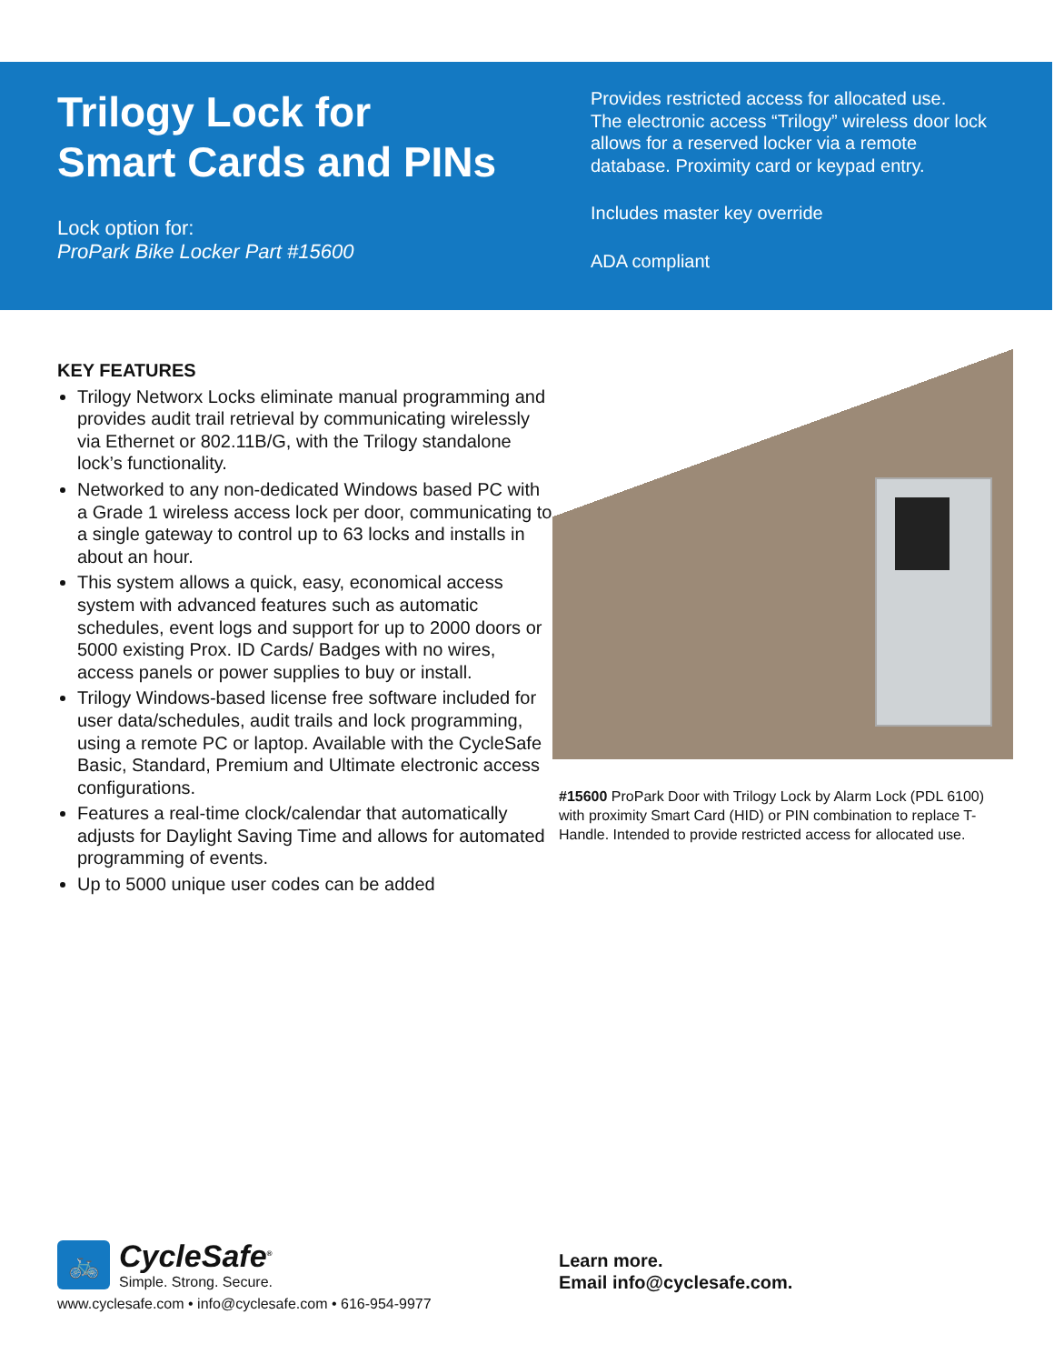Trilogy Lock for
Smart Cards and PINs
Lock option for:
ProPark Bike Locker Part #15600
Provides restricted access for allocated use.
The electronic access “Trilogy” wireless door lock
allows for a reserved locker via a remote
database. Proximity card or keypad entry.
Includes master key override
ADA compliant
KEY FEATURES
Trilogy Networx Locks eliminate manual programming and provides audit trail retrieval by communicating wirelessly via Ethernet or 802.11B/G, with the Trilogy standalone lock’s functionality.
Networked to any non-dedicated Windows based PC with a Grade 1 wireless access lock per door, communicating to a single gateway to control up to 63 locks and installs in about an hour.
This system allows a quick, easy, economical access system with advanced features such as automatic schedules, event logs and support for up to 2000 doors or 5000 existing Prox. ID Cards/ Badges with no wires, access panels or power supplies to buy or install.
Trilogy Windows-based license free software included for user data/schedules, audit trails and lock programming, using a remote PC or laptop. Available with the CycleSafe Basic, Standard, Premium and Ultimate electronic access configurations.
Features a real-time clock/calendar that automatically adjusts for Daylight Saving Time and allows for automated programming of events.
Up to 5000 unique user codes can be added
#15600 ProPark Door with Trilogy Lock by Alarm Lock (PDL 6100) with proximity Smart Card (HID) or PIN combination to replace T-Handle. Intended to provide restricted access for allocated use.
🚲
CycleSafe<sup>®</sup>
Simple. Strong. Secure.
www.cyclesafe.com • info@cyclesafe.com • 616-954-9977
Learn more.
Email info@cyclesafe.com.